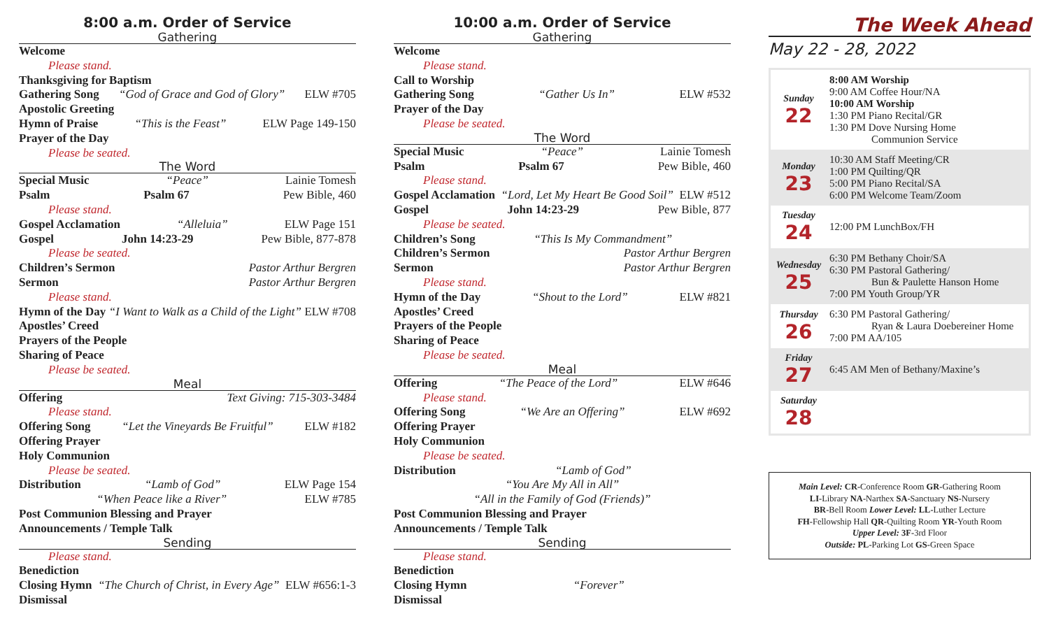8:00 a.m. Order of Service
Gathering
Welcome
Please stand.
Thanksgiving for Baptism
Gathering Song “God of Grace and God of Glory” ELW #705
Apostolic Greeting
Hymn of Praise “This is the Feast” ELW Page 149-150
Prayer of the Day
Please be seated.
The Word
Special Music “Peace” Lainie Tomesh
Psalm Psalm 67 Pew Bible, 460
Please stand.
Gospel Acclamation “Alleluia” ELW Page 151
Gospel John 14:23-29 Pew Bible, 877-878
Please be seated.
Children’s Sermon Pastor Arthur Bergren
Sermon Pastor Arthur Bergren
Please stand.
Hymn of the Day “I Want to Walk as a Child of the Light” ELW #708
Apostles’ Creed
Prayers of the People
Sharing of Peace
Please be seated.
Meal
Offering Text Giving: 715-303-3484
Please stand.
Offering Song “Let the Vineyards Be Fruitful” ELW #182
Offering Prayer
Holy Communion
Please be seated.
Distribution “Lamb of God” ELW Page 154
“When Peace like a River” ELW #785
Post Communion Blessing and Prayer
Announcements / Temple Talk
Sending
Please stand.
Benediction
Closing Hymn “The Church of Christ, in Every Age” ELW #656:1-3
Dismissal
10:00 a.m. Order of Service
Gathering
Welcome
Please stand.
Call to Worship
Gathering Song “Gather Us In” ELW #532
Prayer of the Day
Please be seated.
The Word
Special Music “Peace” Lainie Tomesh
Psalm Psalm 67 Pew Bible, 460
Please stand.
Gospel Acclamation “Lord, Let My Heart Be Good Soil” ELW #512
Gospel John 14:23-29 Pew Bible, 877
Please be seated.
Children’s Song “This Is My Commandment”
Children’s Sermon Pastor Arthur Bergren
Sermon Pastor Arthur Bergren
Please stand.
Hymn of the Day “Shout to the Lord” ELW #821
Apostles’ Creed
Prayers of the People
Sharing of Peace
Please be seated.
Meal
Offering “The Peace of the Lord” ELW #646
Please stand.
Offering Song “We Are an Offering” ELW #692
Offering Prayer
Holy Communion
Please be seated.
Distribution “Lamb of God”
“You Are My All in All”
“All in the Family of God (Friends)”
Post Communion Blessing and Prayer
Announcements / Temple Talk
Sending
Please stand.
Benediction
Closing Hymn “Forever”
Dismissal
The Week Ahead
May 22 - 28, 2022
| Sunday 22 | 8:00 AM Worship 9:00 AM Coffee Hour/NA 10:00 AM Worship 1:30 PM Piano Recital/GR 1:30 PM Dove Nursing Home Communion Service |
| Monday 23 | 10:30 AM Staff Meeting/CR 1:00 PM Quilting/QR 5:00 PM Piano Recital/SA 6:00 PM Welcome Team/Zoom |
| Tuesday 24 | 12:00 PM LunchBox/FH |
| Wednesday 25 | 6:30 PM Bethany Choir/SA 6:30 PM Pastoral Gathering/ Bun & Paulette Hanson Home 7:00 PM Youth Group/YR |
| Thursday 26 | 6:30 PM Pastoral Gathering/ Ryan & Laura Doebereiner Home 7:00 PM AA/105 |
| Friday 27 | 6:45 AM Men of Bethany/Maxine’s |
| Saturday 28 | |
Main Level: CR-Conference Room GR-Gathering Room
LI-Library NA-Narthex SA-Sanctuary NS-Nursery
BR-Bell Room Lower Level: LL-Luther Lecture
FH-Fellowship Hall QR-Quilting Room YR-Youth Room
Upper Level: 3F-3rd Floor
Outside: PL-Parking Lot GS-Green Space